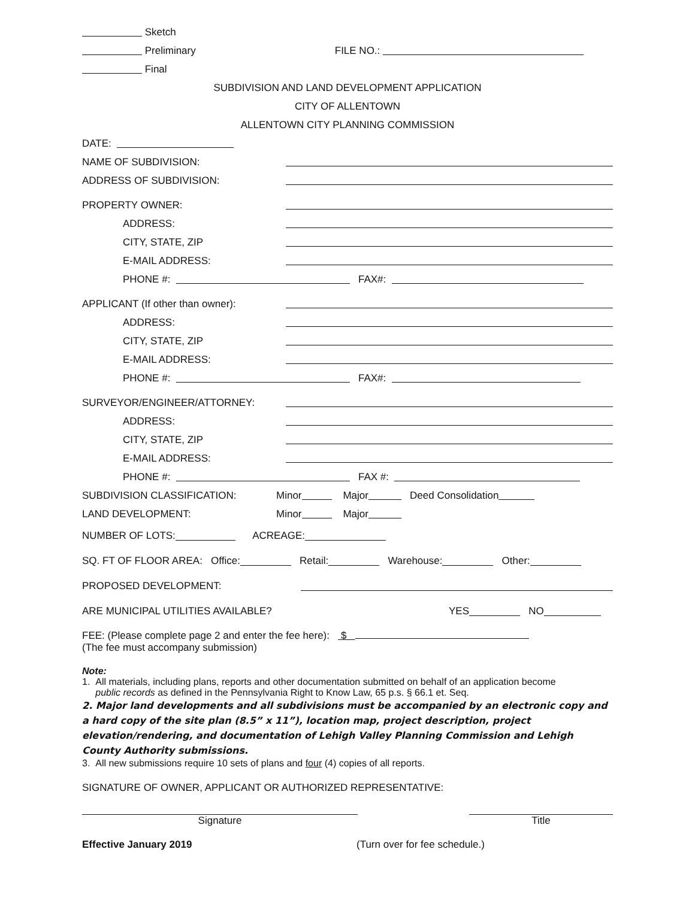Sketch
Preliminary FILE NO.:
Final
SUBDIVISION AND LAND DEVELOPMENT APPLICATION
CITY OF ALLENTOWN
ALLENTOWN CITY PLANNING COMMISSION
DATE:
NAME OF SUBDIVISION:
ADDRESS OF SUBDIVISION:
PROPERTY OWNER:
ADDRESS:
CITY, STATE, ZIP
E-MAIL ADDRESS:
PHONE #: FAX#:
APPLICANT (If other than owner):
ADDRESS:
CITY, STATE, ZIP
E-MAIL ADDRESS:
PHONE #: FAX#:
SURVEYOR/ENGINEER/ATTORNEY:
ADDRESS:
CITY, STATE, ZIP
E-MAIL ADDRESS:
PHONE #: FAX #:
SUBDIVISION CLASSIFICATION: Minor Major Deed Consolidation
LAND DEVELOPMENT: Minor Major
NUMBER OF LOTS: ACREAGE:
SQ. FT OF FLOOR AREA: Office: Retail: Warehouse: Other:
PROPOSED DEVELOPMENT:
ARE MUNICIPAL UTILITIES AVAILABLE? YES NO
FEE: (Please complete page 2 and enter the fee here): $
(The fee must accompany submission)
Note:
1. All materials, including plans, reports and other documentation submitted on behalf of an application become
public records as defined in the Pennsylvania Right to Know Law, 65 p.s. § 66.1 et. Seq.
2. Major land developments and all subdivisions must be accompanied by an electronic copy and a hard copy of the site plan (8.5” x 11”), location map, project description, project elevation/rendering, and documentation of Lehigh Valley Planning Commission and Lehigh County Authority submissions.
3. All new submissions require 10 sets of plans and four (4) copies of all reports.
SIGNATURE OF OWNER, APPLICANT OR AUTHORIZED REPRESENTATIVE:
Signature Title
Effective January 2019 (Turn over for fee schedule.)